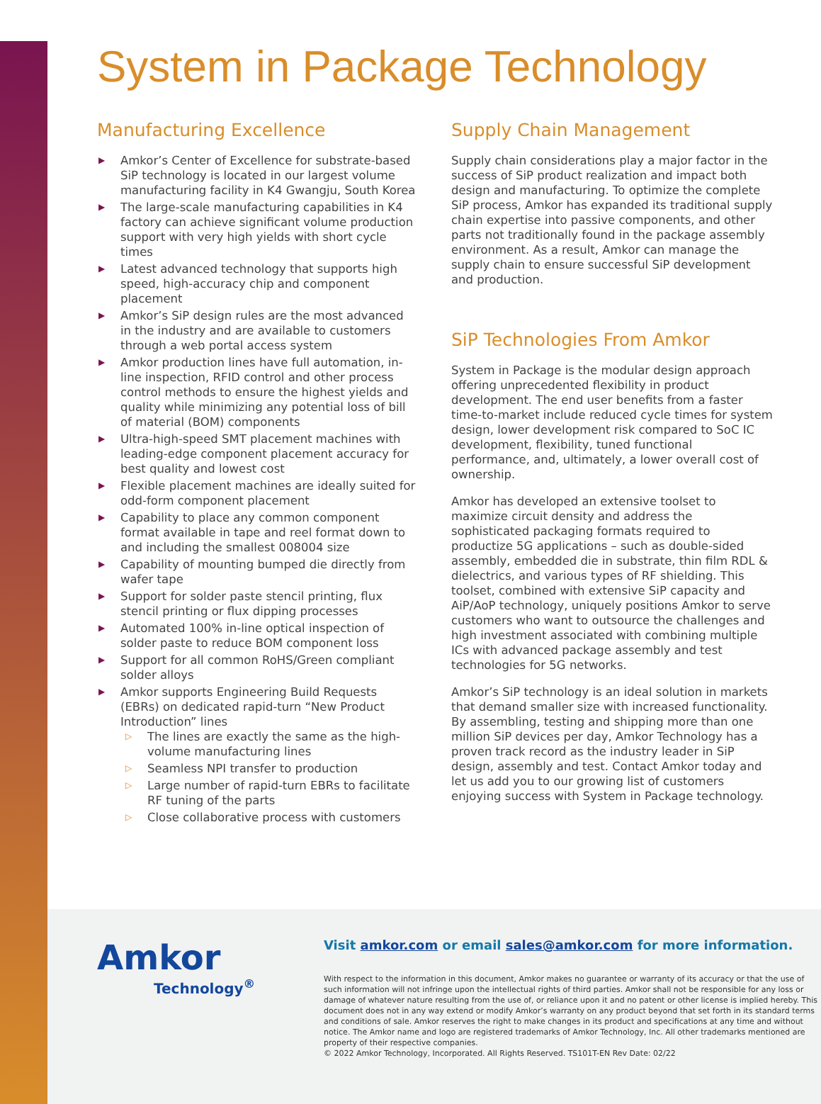System in Package Technology
Manufacturing Excellence
▶ Amkor’s Center of Excellence for substrate-based SiP technology is located in our largest volume manufacturing facility in K4 Gwangju, South Korea
▶ The large-scale manufacturing capabilities in K4 factory can achieve significant volume production support with very high yields with short cycle times
▶ Latest advanced technology that supports high speed, high-accuracy chip and component placement
▶ Amkor’s SiP design rules are the most advanced in the industry and are available to customers through a web portal access system
▶ Amkor production lines have full automation, in-line inspection, RFID control and other process control methods to ensure the highest yields and quality while minimizing any potential loss of bill of material (BOM) components
▶ Ultra-high-speed SMT placement machines with leading-edge component placement accuracy for best quality and lowest cost
▶ Flexible placement machines are ideally suited for odd-form component placement
▶ Capability to place any common component format available in tape and reel format down to and including the smallest 008004 size
▶ Capability of mounting bumped die directly from wafer tape
▶ Support for solder paste stencil printing, flux stencil printing or flux dipping processes
▶ Automated 100% in-line optical inspection of solder paste to reduce BOM component loss
▶ Support for all common RoHS/Green compliant solder alloys
▶ Amkor supports Engineering Build Requests (EBRs) on dedicated rapid-turn “New Product Introduction” lines
▷ The lines are exactly the same as the high-volume manufacturing lines
▷ Seamless NPI transfer to production
▷ Large number of rapid-turn EBRs to facilitate RF tuning of the parts
▷ Close collaborative process with customers
Supply Chain Management
Supply chain considerations play a major factor in the success of SiP product realization and impact both design and manufacturing. To optimize the complete SiP process, Amkor has expanded its traditional supply chain expertise into passive components, and other parts not traditionally found in the package assembly environment. As a result, Amkor can manage the supply chain to ensure successful SiP development and production.
SiP Technologies From Amkor
System in Package is the modular design approach offering unprecedented flexibility in product development. The end user benefits from a faster time-to-market include reduced cycle times for system design, lower development risk compared to SoC IC development, flexibility, tuned functional performance, and, ultimately, a lower overall cost of ownership.
Amkor has developed an extensive toolset to maximize circuit density and address the sophisticated packaging formats required to productize 5G applications – such as double-sided assembly, embedded die in substrate, thin film RDL & dielectrics, and various types of RF shielding. This toolset, combined with extensive SiP capacity and AiP/AoP technology, uniquely positions Amkor to serve customers who want to outsource the challenges and high investment associated with combining multiple ICs with advanced package assembly and test technologies for 5G networks.
Amkor’s SiP technology is an ideal solution in markets that demand smaller size with increased functionality. By assembling, testing and shipping more than one million SiP devices per day, Amkor Technology has a proven track record as the industry leader in SiP design, assembly and test. Contact Amkor today and let us add you to our growing list of customers enjoying success with System in Package technology.
Amkor
Technology<sup>®</sup>
Visit amkor.com or email sales@amkor.com for more information.
With respect to the information in this document, Amkor makes no guarantee or warranty of its accuracy or that the use of such information will not infringe upon the intellectual rights of third parties. Amkor shall not be responsible for any loss or damage of whatever nature resulting from the use of, or reliance upon it and no patent or other license is implied hereby. This document does not in any way extend or modify Amkor’s warranty on any product beyond that set forth in its standard terms and conditions of sale. Amkor reserves the right to make changes in its product and specifications at any time and without notice. The Amkor name and logo are registered trademarks of Amkor Technology, Inc. All other trademarks mentioned are property of their respective companies.
© 2022 Amkor Technology, Incorporated. All Rights Reserved. TS101T-EN Rev Date: 02/22